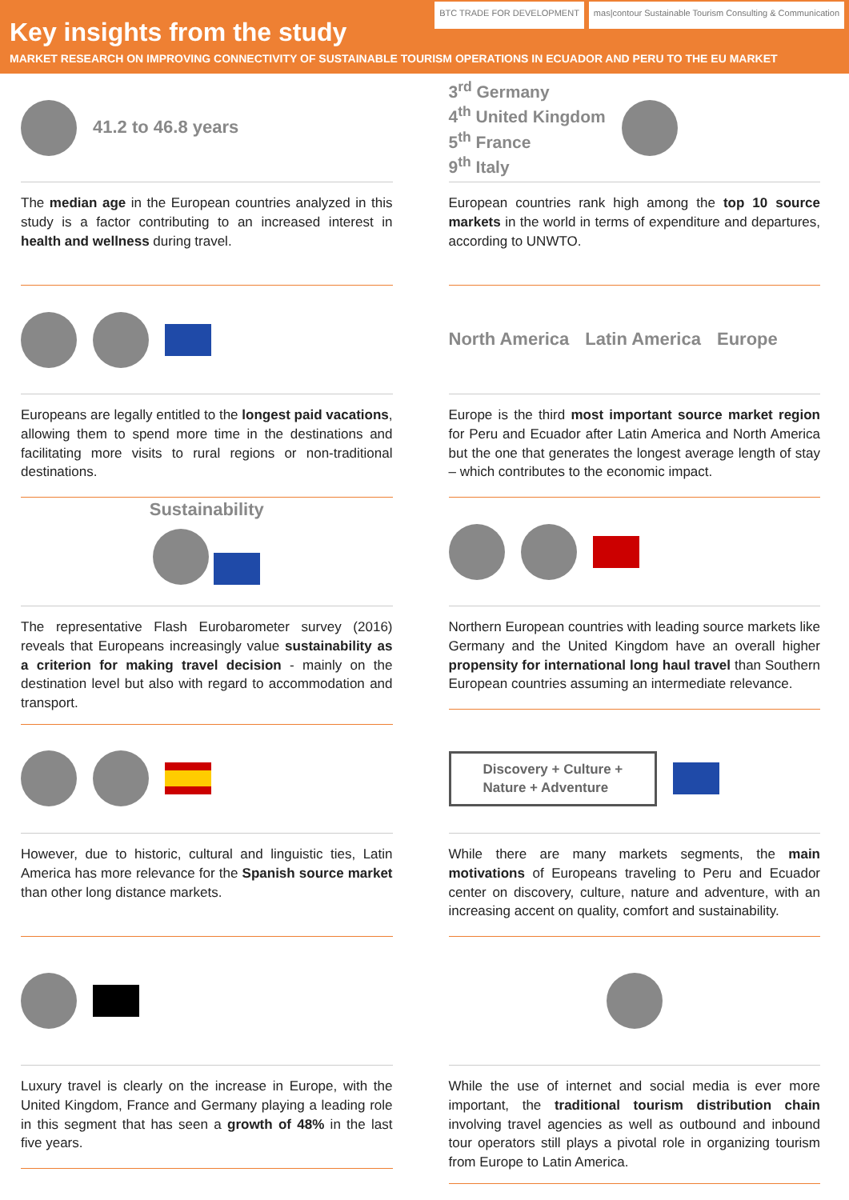Key insights from the study
MARKET RESEARCH ON IMPROVING CONNECTIVITY OF SUSTAINABLE TOURISM OPERATIONS IN ECUADOR AND PERU TO THE EU MARKET
BTC TRADE FOR DEVELOPMENT mas|contour Sustainable Tourism Consulting & Communication
41.2 to 46.8 years
The median age in the European countries analyzed in this study is a factor contributing to an increased interest in health and wellness during travel.
3<sup>rd</sup> Germany
4<sup>th</sup> United Kingdom
5<sup>th</sup> France
9<sup>th</sup> Italy
European countries rank high among the top 10 source markets in the world in terms of expenditure and departures, according to UNWTO.
Europeans are legally entitled to the longest paid vacations, allowing them to spend more time in the destinations and facilitating more visits to rural regions or non-traditional destinations.
North America Latin America Europe
Europe is the third most important source market region for Peru and Ecuador after Latin America and North America but the one that generates the longest average length of stay – which contributes to the economic impact.
Sustainability
The representative Flash Eurobarometer survey (2016) reveals that Europeans increasingly value sustainability as a criterion for making travel decision - mainly on the destination level but also with regard to accommodation and transport.
Northern European countries with leading source markets like Germany and the United Kingdom have an overall higher propensity for international long haul travel than Southern European countries assuming an intermediate relevance.
However, due to historic, cultural and linguistic ties, Latin America has more relevance for the Spanish source market than other long distance markets.
Discovery + Culture +
Nature + Adventure
While there are many markets segments, the main motivations of Europeans traveling to Peru and Ecuador center on discovery, culture, nature and adventure, with an increasing accent on quality, comfort and sustainability.
Luxury travel is clearly on the increase in Europe, with the United Kingdom, France and Germany playing a leading role in this segment that has seen a growth of 48% in the last five years.
While the use of internet and social media is ever more important, the traditional tourism distribution chain involving travel agencies as well as outbound and inbound tour operators still plays a pivotal role in organizing tourism from Europe to Latin America.